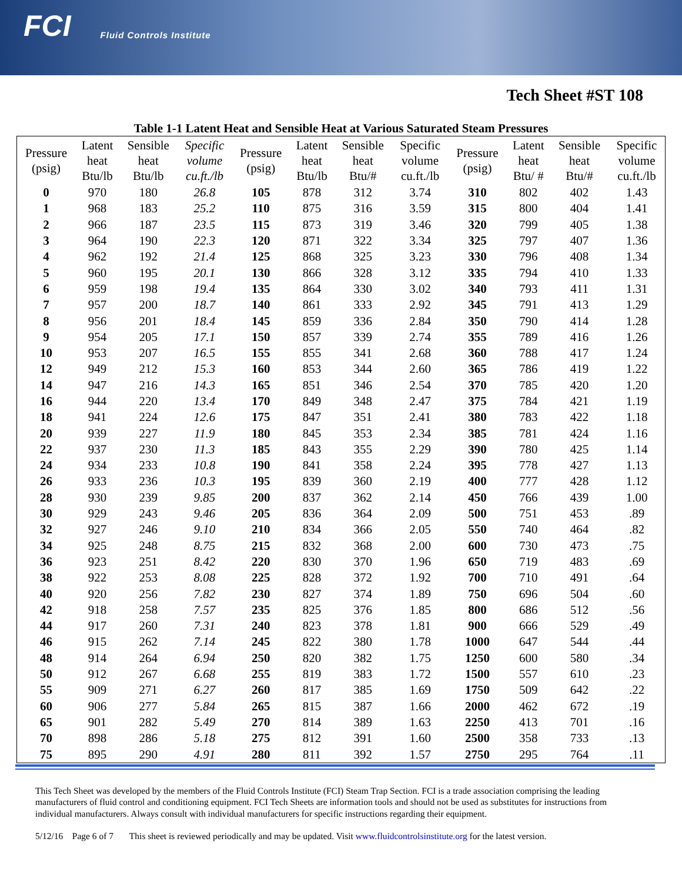FCI Fluid Controls Institute
Tech Sheet #ST 108
Table 1-1 Latent Heat and Sensible Heat at Various Saturated Steam Pressures
| Pressure (psig) | Latent heat Btu/lb | Sensible heat Btu/lb | Specific volume cu.ft./lb | Pressure (psig) | Latent heat Btu/lb | Sensible heat Btu/# | Specific volume cu.ft./lb | Pressure (psig) | Latent heat Btu/ # | Sensible heat Btu/# | Specific volume cu.ft./lb |
| --- | --- | --- | --- | --- | --- | --- | --- | --- | --- | --- | --- |
| 0 | 970 | 180 | 26.8 | 105 | 878 | 312 | 3.74 | 310 | 802 | 402 | 1.43 |
| 1 | 968 | 183 | 25.2 | 110 | 875 | 316 | 3.59 | 315 | 800 | 404 | 1.41 |
| 2 | 966 | 187 | 23.5 | 115 | 873 | 319 | 3.46 | 320 | 799 | 405 | 1.38 |
| 3 | 964 | 190 | 22.3 | 120 | 871 | 322 | 3.34 | 325 | 797 | 407 | 1.36 |
| 4 | 962 | 192 | 21.4 | 125 | 868 | 325 | 3.23 | 330 | 796 | 408 | 1.34 |
| 5 | 960 | 195 | 20.1 | 130 | 866 | 328 | 3.12 | 335 | 794 | 410 | 1.33 |
| 6 | 959 | 198 | 19.4 | 135 | 864 | 330 | 3.02 | 340 | 793 | 411 | 1.31 |
| 7 | 957 | 200 | 18.7 | 140 | 861 | 333 | 2.92 | 345 | 791 | 413 | 1.29 |
| 8 | 956 | 201 | 18.4 | 145 | 859 | 336 | 2.84 | 350 | 790 | 414 | 1.28 |
| 9 | 954 | 205 | 17.1 | 150 | 857 | 339 | 2.74 | 355 | 789 | 416 | 1.26 |
| 10 | 953 | 207 | 16.5 | 155 | 855 | 341 | 2.68 | 360 | 788 | 417 | 1.24 |
| 12 | 949 | 212 | 15.3 | 160 | 853 | 344 | 2.60 | 365 | 786 | 419 | 1.22 |
| 14 | 947 | 216 | 14.3 | 165 | 851 | 346 | 2.54 | 370 | 785 | 420 | 1.20 |
| 16 | 944 | 220 | 13.4 | 170 | 849 | 348 | 2.47 | 375 | 784 | 421 | 1.19 |
| 18 | 941 | 224 | 12.6 | 175 | 847 | 351 | 2.41 | 380 | 783 | 422 | 1.18 |
| 20 | 939 | 227 | 11.9 | 180 | 845 | 353 | 2.34 | 385 | 781 | 424 | 1.16 |
| 22 | 937 | 230 | 11.3 | 185 | 843 | 355 | 2.29 | 390 | 780 | 425 | 1.14 |
| 24 | 934 | 233 | 10.8 | 190 | 841 | 358 | 2.24 | 395 | 778 | 427 | 1.13 |
| 26 | 933 | 236 | 10.3 | 195 | 839 | 360 | 2.19 | 400 | 777 | 428 | 1.12 |
| 28 | 930 | 239 | 9.85 | 200 | 837 | 362 | 2.14 | 450 | 766 | 439 | 1.00 |
| 30 | 929 | 243 | 9.46 | 205 | 836 | 364 | 2.09 | 500 | 751 | 453 | .89 |
| 32 | 927 | 246 | 9.10 | 210 | 834 | 366 | 2.05 | 550 | 740 | 464 | .82 |
| 34 | 925 | 248 | 8.75 | 215 | 832 | 368 | 2.00 | 600 | 730 | 473 | .75 |
| 36 | 923 | 251 | 8.42 | 220 | 830 | 370 | 1.96 | 650 | 719 | 483 | .69 |
| 38 | 922 | 253 | 8.08 | 225 | 828 | 372 | 1.92 | 700 | 710 | 491 | .64 |
| 40 | 920 | 256 | 7.82 | 230 | 827 | 374 | 1.89 | 750 | 696 | 504 | .60 |
| 42 | 918 | 258 | 7.57 | 235 | 825 | 376 | 1.85 | 800 | 686 | 512 | .56 |
| 44 | 917 | 260 | 7.31 | 240 | 823 | 378 | 1.81 | 900 | 666 | 529 | .49 |
| 46 | 915 | 262 | 7.14 | 245 | 822 | 380 | 1.78 | 1000 | 647 | 544 | .44 |
| 48 | 914 | 264 | 6.94 | 250 | 820 | 382 | 1.75 | 1250 | 600 | 580 | .34 |
| 50 | 912 | 267 | 6.68 | 255 | 819 | 383 | 1.72 | 1500 | 557 | 610 | .23 |
| 55 | 909 | 271 | 6.27 | 260 | 817 | 385 | 1.69 | 1750 | 509 | 642 | .22 |
| 60 | 906 | 277 | 5.84 | 265 | 815 | 387 | 1.66 | 2000 | 462 | 672 | .19 |
| 65 | 901 | 282 | 5.49 | 270 | 814 | 389 | 1.63 | 2250 | 413 | 701 | .16 |
| 70 | 898 | 286 | 5.18 | 275 | 812 | 391 | 1.60 | 2500 | 358 | 733 | .13 |
| 75 | 895 | 290 | 4.91 | 280 | 811 | 392 | 1.57 | 2750 | 295 | 764 | .11 |
This Tech Sheet was developed by the members of the Fluid Controls Institute (FCI) Steam Trap Section. FCI is a trade association comprising the leading manufacturers of fluid control and conditioning equipment. FCI Tech Sheets are information tools and should not be used as substitutes for instructions from individual manufacturers. Always consult with individual manufacturers for specific instructions regarding their equipment.
5/12/16 Page 6 of 7 This sheet is reviewed periodically and may be updated. Visit www.fluidcontrolsinstitute.org for the latest version.